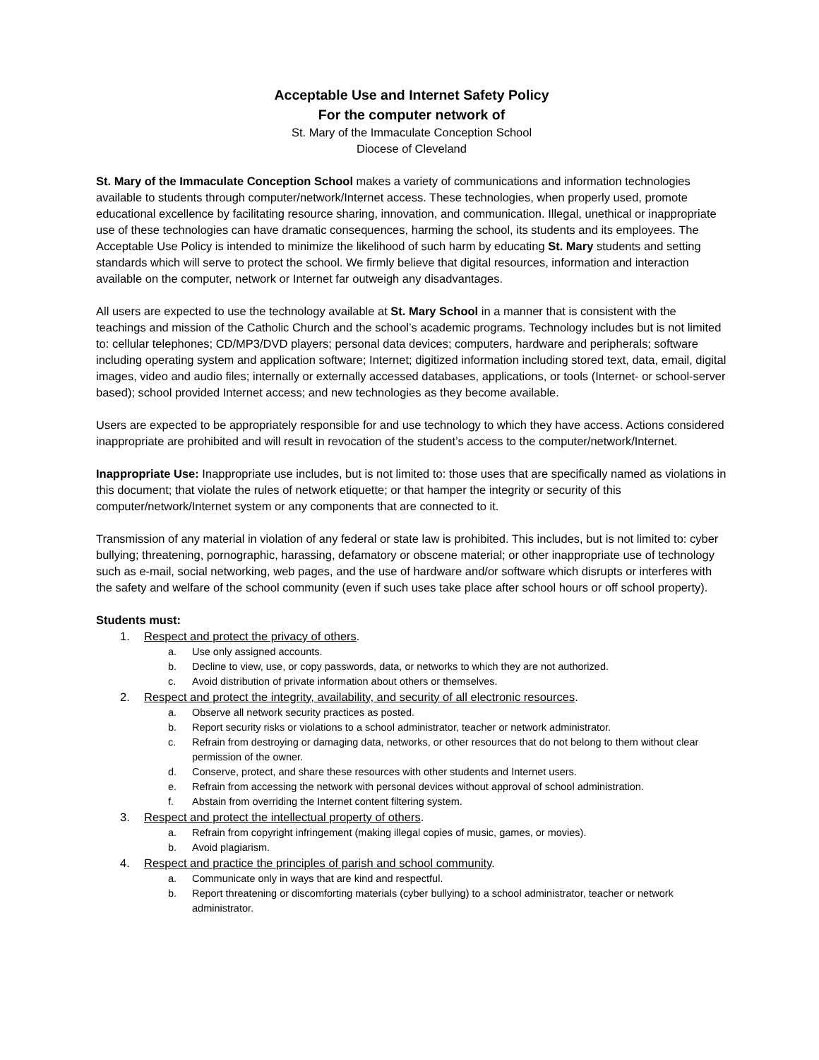Acceptable Use and Internet Safety Policy
For the computer network of
St. Mary of the Immaculate Conception School
Diocese of Cleveland
St. Mary of the Immaculate Conception School makes a variety of communications and information technologies available to students through computer/network/Internet access. These technologies, when properly used, promote educational excellence by facilitating resource sharing, innovation, and communication. Illegal, unethical or inappropriate use of these technologies can have dramatic consequences, harming the school, its students and its employees. The Acceptable Use Policy is intended to minimize the likelihood of such harm by educating St. Mary students and setting standards which will serve to protect the school. We firmly believe that digital resources, information and interaction available on the computer, network or Internet far outweigh any disadvantages.
All users are expected to use the technology available at St. Mary School in a manner that is consistent with the teachings and mission of the Catholic Church and the school’s academic programs. Technology includes but is not limited to: cellular telephones; CD/MP3/DVD players; personal data devices; computers, hardware and peripherals; software including operating system and application software; Internet; digitized information including stored text, data, email, digital images, video and audio files; internally or externally accessed databases, applications, or tools (Internet- or school-server based); school provided Internet access; and new technologies as they become available.
Users are expected to be appropriately responsible for and use technology to which they have access. Actions considered inappropriate are prohibited and will result in revocation of the student’s access to the computer/network/Internet.
Inappropriate Use: Inappropriate use includes, but is not limited to: those uses that are specifically named as violations in this document; that violate the rules of network etiquette; or that hamper the integrity or security of this computer/network/Internet system or any components that are connected to it.
Transmission of any material in violation of any federal or state law is prohibited. This includes, but is not limited to: cyber bullying; threatening, pornographic, harassing, defamatory or obscene material; or other inappropriate use of technology such as e-mail, social networking, web pages, and the use of hardware and/or software which disrupts or interferes with the safety and welfare of the school community (even if such uses take place after school hours or off school property).
Students must:
1. Respect and protect the privacy of others.
a. Use only assigned accounts.
b. Decline to view, use, or copy passwords, data, or networks to which they are not authorized.
c. Avoid distribution of private information about others or themselves.
2. Respect and protect the integrity, availability, and security of all electronic resources.
a. Observe all network security practices as posted.
b. Report security risks or violations to a school administrator, teacher or network administrator.
c. Refrain from destroying or damaging data, networks, or other resources that do not belong to them without clear permission of the owner.
d. Conserve, protect, and share these resources with other students and Internet users.
e. Refrain from accessing the network with personal devices without approval of school administration.
f. Abstain from overriding the Internet content filtering system.
3. Respect and protect the intellectual property of others.
a. Refrain from copyright infringement (making illegal copies of music, games, or movies).
b. Avoid plagiarism.
4. Respect and practice the principles of parish and school community.
a. Communicate only in ways that are kind and respectful.
b. Report threatening or discomforting materials (cyber bullying) to a school administrator, teacher or network administrator.